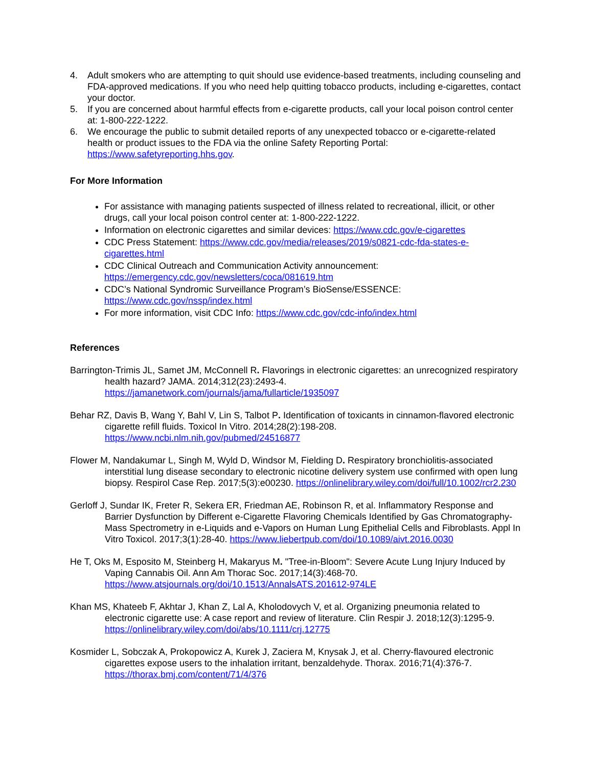4. Adult smokers who are attempting to quit should use evidence-based treatments, including counseling and FDA-approved medications. If you who need help quitting tobacco products, including e-cigarettes, contact your doctor.
5. If you are concerned about harmful effects from e-cigarette products, call your local poison control center at: 1-800-222-1222.
6. We encourage the public to submit detailed reports of any unexpected tobacco or e-cigarette-related health or product issues to the FDA via the online Safety Reporting Portal: https://www.safetyreporting.hhs.gov.
For More Information
For assistance with managing patients suspected of illness related to recreational, illicit, or other drugs, call your local poison control center at: 1-800-222-1222.
Information on electronic cigarettes and similar devices: https://www.cdc.gov/e-cigarettes
CDC Press Statement: https://www.cdc.gov/media/releases/2019/s0821-cdc-fda-states-e-cigarettes.html
CDC Clinical Outreach and Communication Activity announcement: https://emergency.cdc.gov/newsletters/coca/081619.htm
CDC’s National Syndromic Surveillance Program’s BioSense/ESSENCE: https://www.cdc.gov/nssp/index.html
For more information, visit CDC Info: https://www.cdc.gov/cdc-info/index.html
References
Barrington-Trimis JL, Samet JM, McConnell R. Flavorings in electronic cigarettes: an unrecognized respiratory health hazard? JAMA. 2014;312(23):2493-4. https://jamanetwork.com/journals/jama/fullarticle/1935097
Behar RZ, Davis B, Wang Y, Bahl V, Lin S, Talbot P. Identification of toxicants in cinnamon-flavored electronic cigarette refill fluids. Toxicol In Vitro. 2014;28(2):198-208. https://www.ncbi.nlm.nih.gov/pubmed/24516877
Flower M, Nandakumar L, Singh M, Wyld D, Windsor M, Fielding D. Respiratory bronchiolitis-associated interstitial lung disease secondary to electronic nicotine delivery system use confirmed with open lung biopsy. Respirol Case Rep. 2017;5(3):e00230. https://onlinelibrary.wiley.com/doi/full/10.1002/rcr2.230
Gerloff J, Sundar IK, Freter R, Sekera ER, Friedman AE, Robinson R, et al. Inflammatory Response and Barrier Dysfunction by Different e-Cigarette Flavoring Chemicals Identified by Gas Chromatography-Mass Spectrometry in e-Liquids and e-Vapors on Human Lung Epithelial Cells and Fibroblasts. Appl In Vitro Toxicol. 2017;3(1):28-40. https://www.liebertpub.com/doi/10.1089/aivt.2016.0030
He T, Oks M, Esposito M, Steinberg H, Makaryus M. "Tree-in-Bloom": Severe Acute Lung Injury Induced by Vaping Cannabis Oil. Ann Am Thorac Soc. 2017;14(3):468-70. https://www.atsjournals.org/doi/10.1513/AnnalsATS.201612-974LE
Khan MS, Khateeb F, Akhtar J, Khan Z, Lal A, Kholodovych V, et al. Organizing pneumonia related to electronic cigarette use: A case report and review of literature. Clin Respir J. 2018;12(3):1295-9. https://onlinelibrary.wiley.com/doi/abs/10.1111/crj.12775
Kosmider L, Sobczak A, Prokopowicz A, Kurek J, Zaciera M, Knysak J, et al. Cherry-flavoured electronic cigarettes expose users to the inhalation irritant, benzaldehyde. Thorax. 2016;71(4):376-7. https://thorax.bmj.com/content/71/4/376